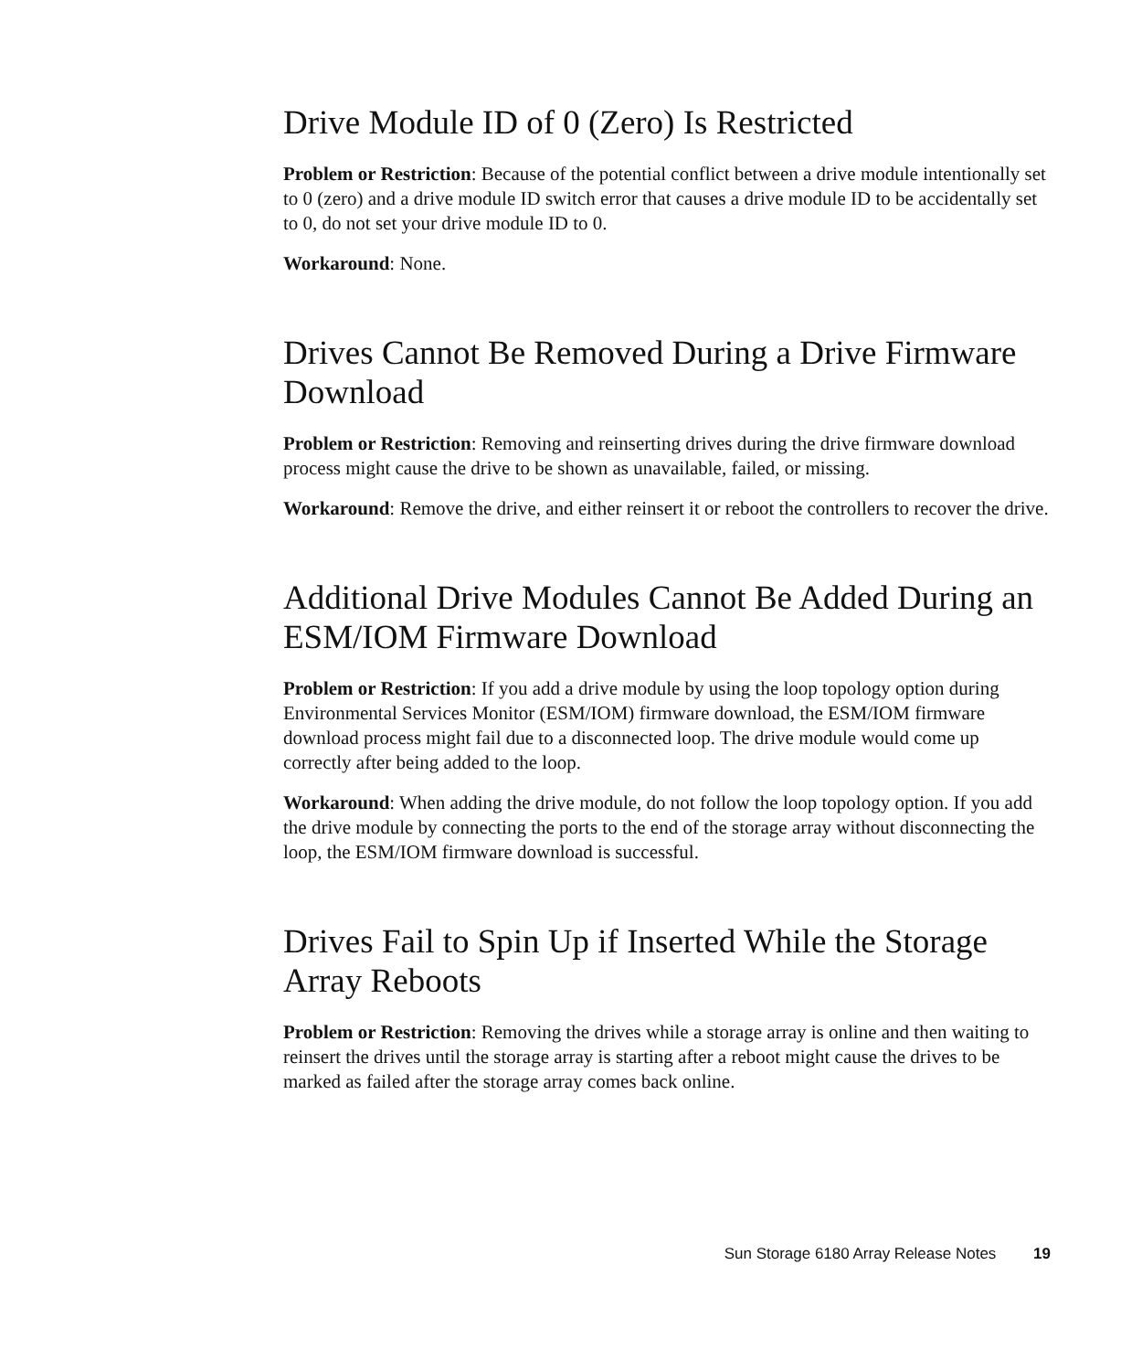Drive Module ID of 0 (Zero) Is Restricted
Problem or Restriction: Because of the potential conflict between a drive module intentionally set to 0 (zero) and a drive module ID switch error that causes a drive module ID to be accidentally set to 0, do not set your drive module ID to 0.
Workaround: None.
Drives Cannot Be Removed During a Drive Firmware Download
Problem or Restriction: Removing and reinserting drives during the drive firmware download process might cause the drive to be shown as unavailable, failed, or missing.
Workaround: Remove the drive, and either reinsert it or reboot the controllers to recover the drive.
Additional Drive Modules Cannot Be Added During an ESM/IOM Firmware Download
Problem or Restriction: If you add a drive module by using the loop topology option during Environmental Services Monitor (ESM/IOM) firmware download, the ESM/IOM firmware download process might fail due to a disconnected loop. The drive module would come up correctly after being added to the loop.
Workaround: When adding the drive module, do not follow the loop topology option. If you add the drive module by connecting the ports to the end of the storage array without disconnecting the loop, the ESM/IOM firmware download is successful.
Drives Fail to Spin Up if Inserted While the Storage Array Reboots
Problem or Restriction: Removing the drives while a storage array is online and then waiting to reinsert the drives until the storage array is starting after a reboot might cause the drives to be marked as failed after the storage array comes back online.
Sun Storage 6180 Array Release Notes 19